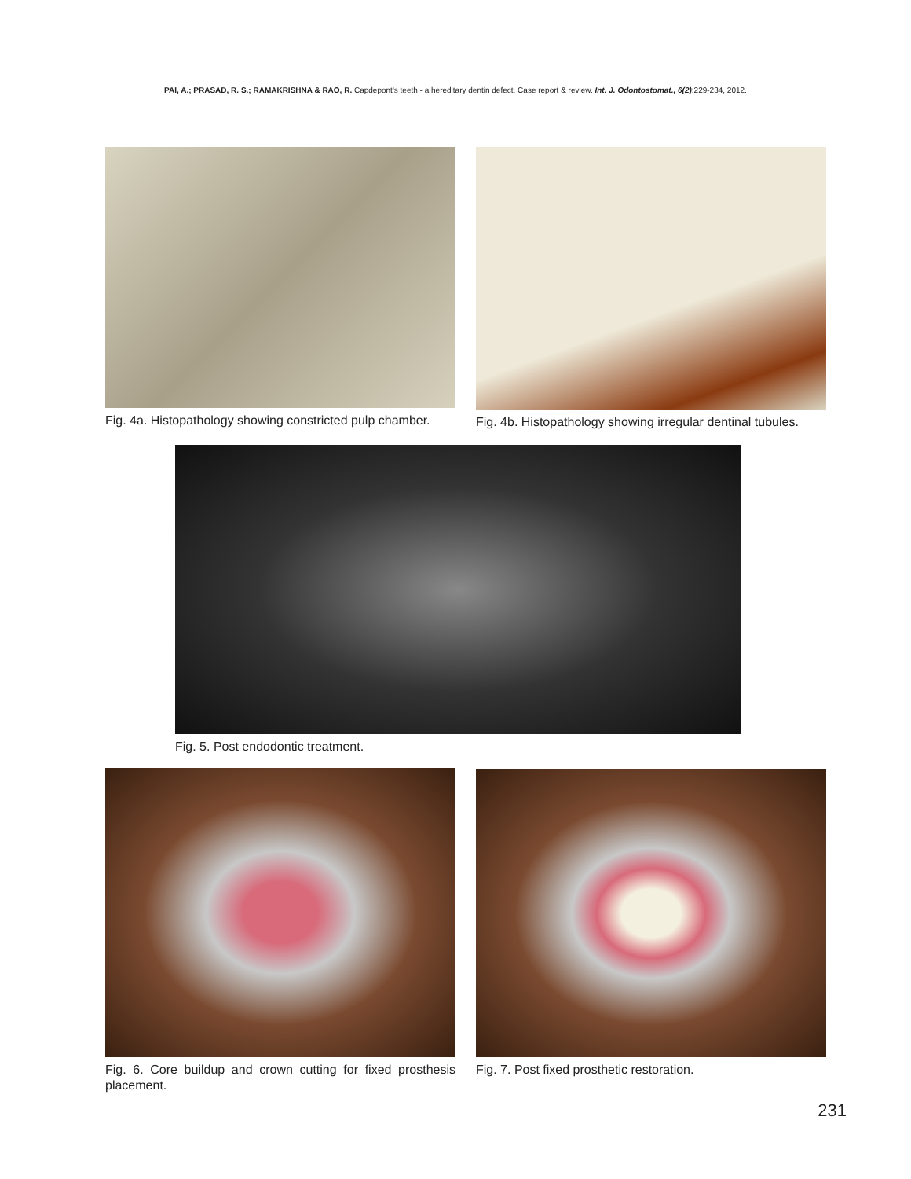PAI, A.; PRASAD, R. S.; RAMAKRISHNA & RAO, R. Capdepont's teeth - a hereditary dentin defect. Case report & review. Int. J. Odontostomat., 6(2):229-234, 2012.
Fig. 4a. Histopathology showing constricted pulp chamber.
Fig. 4b. Histopathology showing irregular dentinal tubules.
Fig. 5. Post endodontic treatment.
Fig. 6. Core buildup and crown cutting for fixed prosthesis placement.
Fig. 7. Post fixed prosthetic restoration.
231